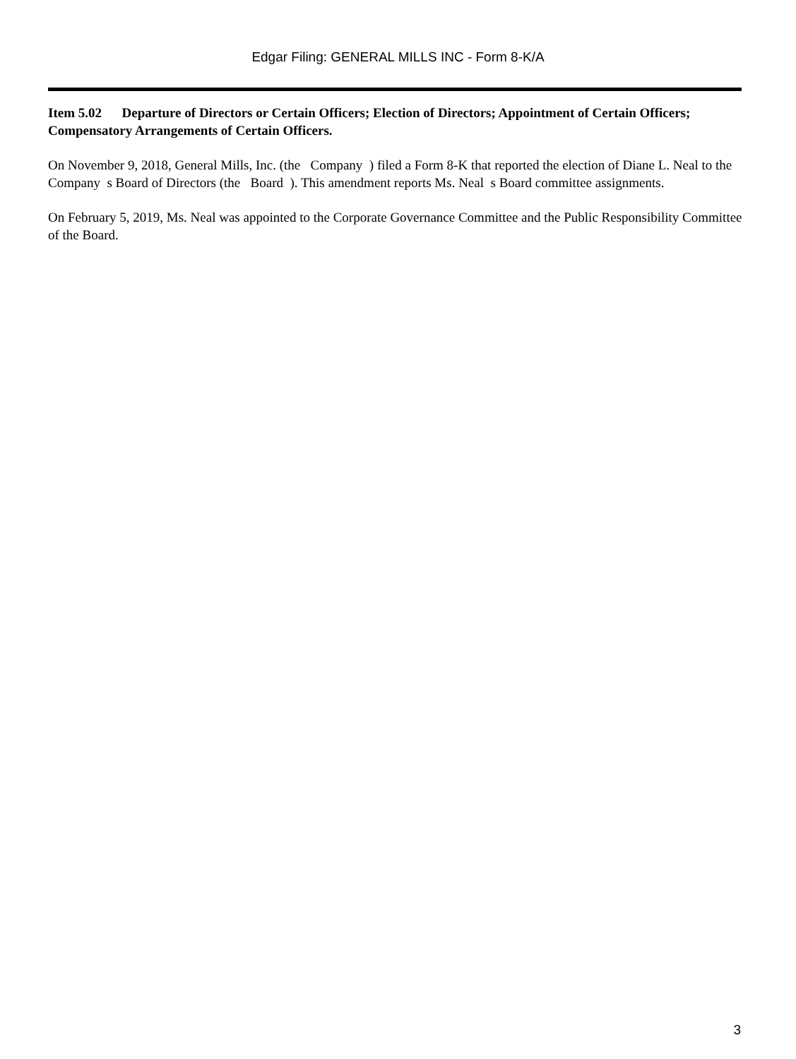Edgar Filing: GENERAL MILLS INC - Form 8-K/A
Item 5.02 Departure of Directors or Certain Officers; Election of Directors; Appointment of Certain Officers; Compensatory Arrangements of Certain Officers.
On November 9, 2018, General Mills, Inc. (the Company ) filed a Form 8-K that reported the election of Diane L. Neal to the Company s Board of Directors (the Board ). This amendment reports Ms. Neal s Board committee assignments.
On February 5, 2019, Ms. Neal was appointed to the Corporate Governance Committee and the Public Responsibility Committee of the Board.
3